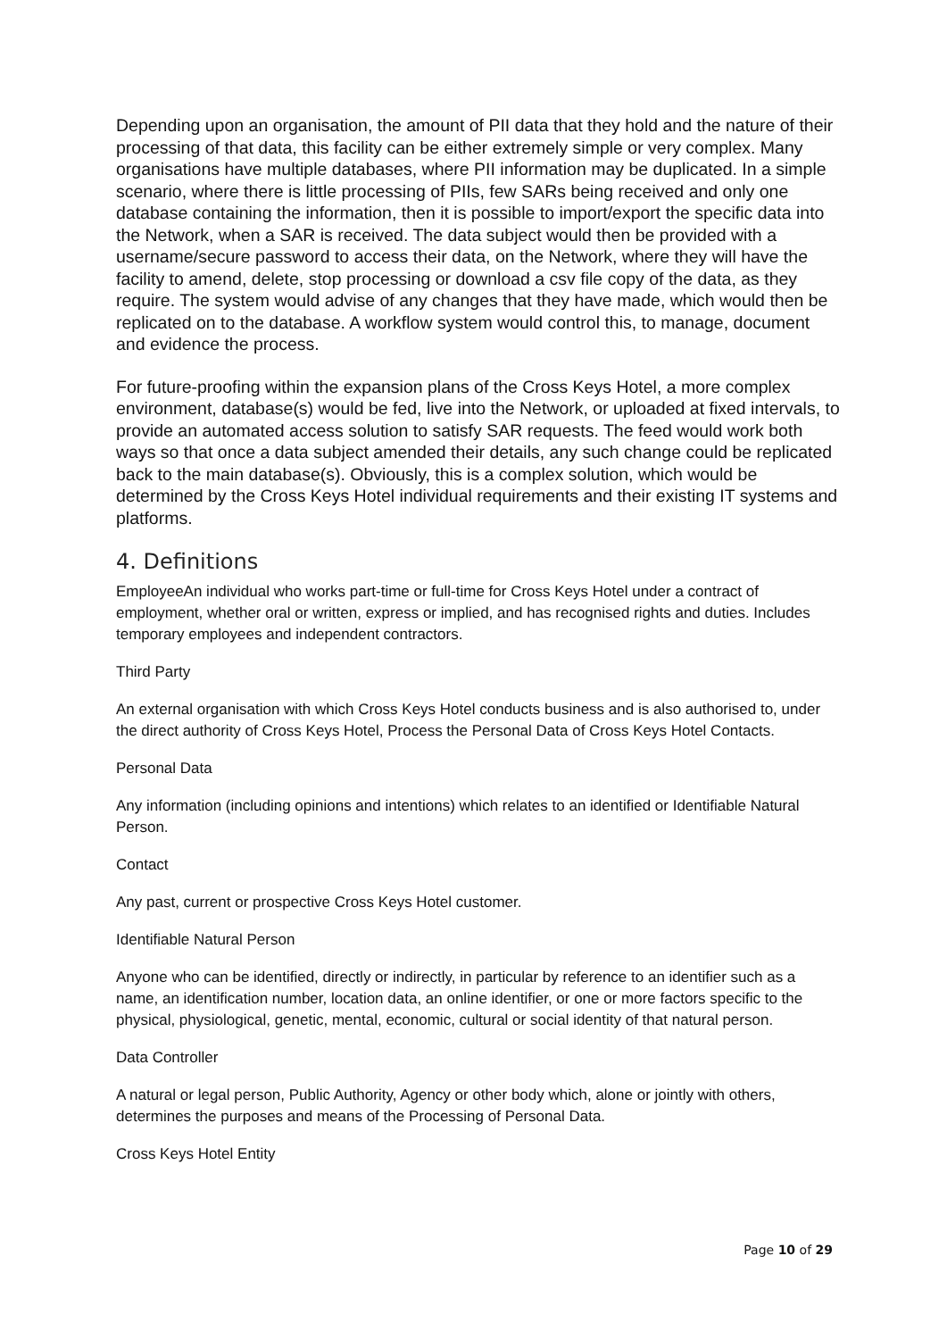Depending upon an organisation, the amount of PII data that they hold and the nature of their processing of that data, this facility can be either extremely simple or very complex. Many organisations have multiple databases, where PII information may be duplicated. In a simple scenario, where there is little processing of PIIs, few SARs being received and only one database containing the information, then it is possible to import/export the specific data into the Network, when a SAR is received. The data subject would then be provided with a username/secure password to access their data, on the Network, where they will have the facility to amend, delete, stop processing or download a csv file copy of the data, as they require. The system would advise of any changes that they have made, which would then be replicated on to the database. A workflow system would control this, to manage, document and evidence the process.
For future-proofing within the expansion plans of the Cross Keys Hotel, a more complex environment, database(s) would be fed, live into the Network, or uploaded at fixed intervals, to provide an automated access solution to satisfy SAR requests. The feed would work both ways so that once a data subject amended their details, any such change could be replicated back to the main database(s). Obviously, this is a complex solution, which would be determined by the Cross Keys Hotel individual requirements and their existing IT systems and platforms.
4. Definitions
EmployeeAn individual who works part-time or full-time for Cross Keys Hotel under a contract of employment, whether oral or written, express or implied, and has recognised rights and duties. Includes temporary employees and independent contractors.
Third Party
An external organisation with which Cross Keys Hotel conducts business and is also authorised to, under the direct authority of Cross Keys Hotel, Process the Personal Data of Cross Keys Hotel Contacts.
Personal Data
Any information (including opinions and intentions) which relates to an identified or Identifiable Natural Person.
Contact
Any past, current or prospective Cross Keys Hotel customer.
Identifiable Natural Person
Anyone who can be identified, directly or indirectly, in particular by reference to an identifier such as a name, an identification number, location data, an online identifier, or one or more factors specific to the physical, physiological, genetic, mental, economic, cultural or social identity of that natural person.
Data Controller
A natural or legal person, Public Authority, Agency or other body which, alone or jointly with others, determines the purposes and means of the Processing of Personal Data.
Cross Keys Hotel Entity
Page 10 of 29